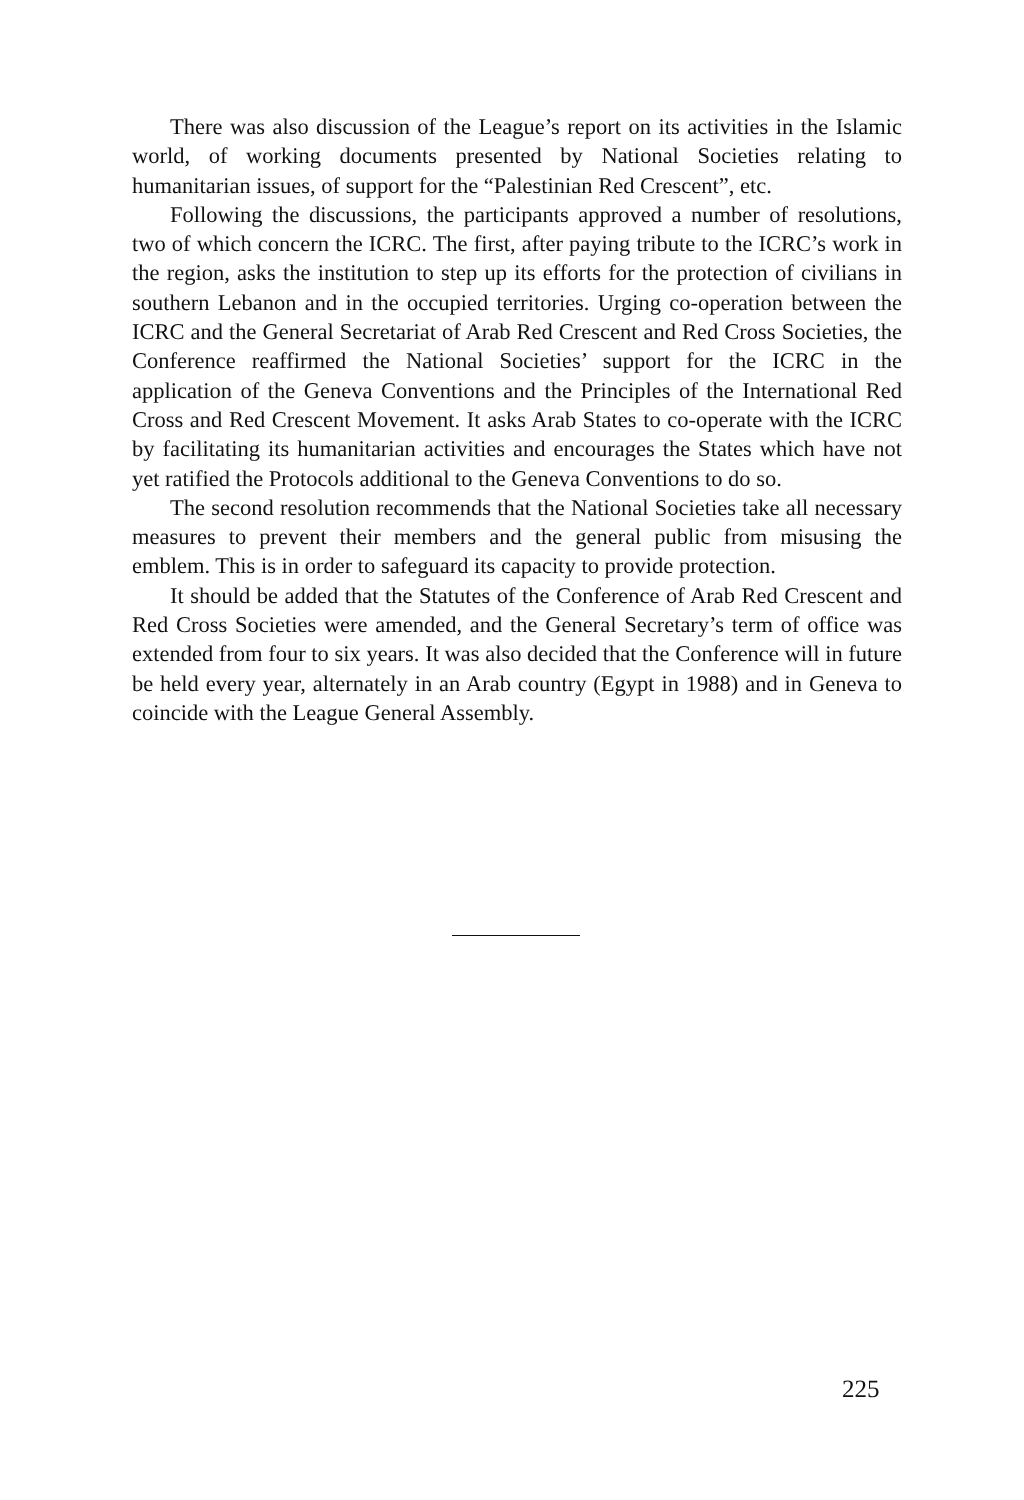There was also discussion of the League’s report on its activities in the Islamic world, of working documents presented by National Societies relating to humanitarian issues, of support for the “Palestinian Red Crescent”, etc.
Following the discussions, the participants approved a number of resolutions, two of which concern the ICRC. The first, after paying tribute to the ICRC’s work in the region, asks the institution to step up its efforts for the protection of civilians in southern Lebanon and in the occupied territories. Urging co-operation between the ICRC and the General Secretariat of Arab Red Crescent and Red Cross Societies, the Conference reaffirmed the National Societies’ support for the ICRC in the application of the Geneva Conventions and the Principles of the International Red Cross and Red Crescent Movement. It asks Arab States to co-operate with the ICRC by facilitating its humanitarian activities and encourages the States which have not yet ratified the Protocols additional to the Geneva Conventions to do so.
The second resolution recommends that the National Societies take all necessary measures to prevent their members and the general public from misusing the emblem. This is in order to safeguard its capacity to provide protection.
It should be added that the Statutes of the Conference of Arab Red Crescent and Red Cross Societies were amended, and the General Secretary’s term of office was extended from four to six years. It was also decided that the Conference will in future be held every year, alternately in an Arab country (Egypt in 1988) and in Geneva to coincide with the League General Assembly.
225